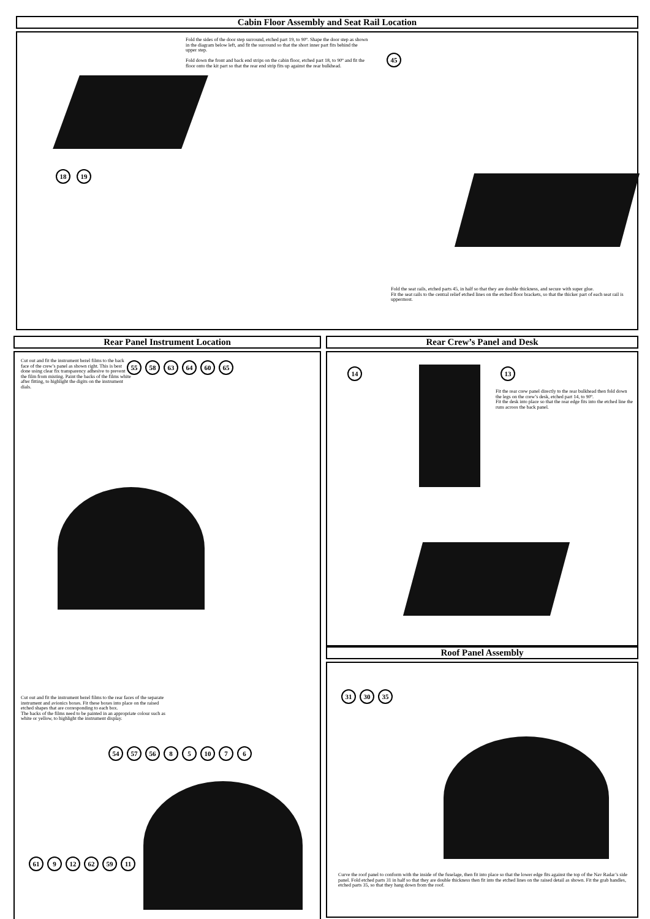Cabin Floor Assembly and Seat Rail Location
Fold the sides of the door step surround, etched part 19, to 90º. Shape the door step as shown in the diagram below left, and fit the surround so that the short inner part fits behind the upper step.
Fold down the front and back end strips on the cabin floor, etched part 18, to 90º and fit the floor onto the kit part so that the rear end strip fits up against the rear bulkhead.
18 19
45
Fold the seat rails, etched parts 45, in half so that they are double thickness, and secure with super glue.
Fit the seat rails to the central relief etched lines on the etched floor brackets, so that the thicker part of each seat rail is uppermost.
Rear Panel Instrument Location
Cut out and fit the instrument bezel films to the back face of the crew’s panel as shown right. This is best done using clear fix transparency adhesive to prevent the film from misting. Paint the backs of the films white after fitting, to highlight the digits on the instrument dials.
55 58 63 64 60 65
Cut out and fit the instrument bezel films to the rear faces of the separate instrument and avionics boxes. Fit these boxes into place on the raised etched shapes that are corresponding to each box.
The backs of the films need to be painted in an appropriate colour such as white or yellow, to highlight the instrument display.
54 57 56 8 5 10 7 6
61 9 12 62 59 11
Rear Crew’s Panel and Desk
14 13
Fit the rear crew panel directly to the rear bulkhead then fold down the legs on the crew’s desk, etched part 14, to 90º.
Fit the desk into place so that the rear edge fits into the etched line the runs acroos the back panel.
Roof Panel Assembly
31 30 35
Curve the roof panel to conform with the inside of the fuselage, then fit into place so that the lower edge fits against the top of the Nav Radar’s side panel. Fold etched parts 31 in half so that they are double thickness then fit into the etched lines on the raised detail as shown. Fit the grab handles, etched parts 35, so that they hang down from the roof.